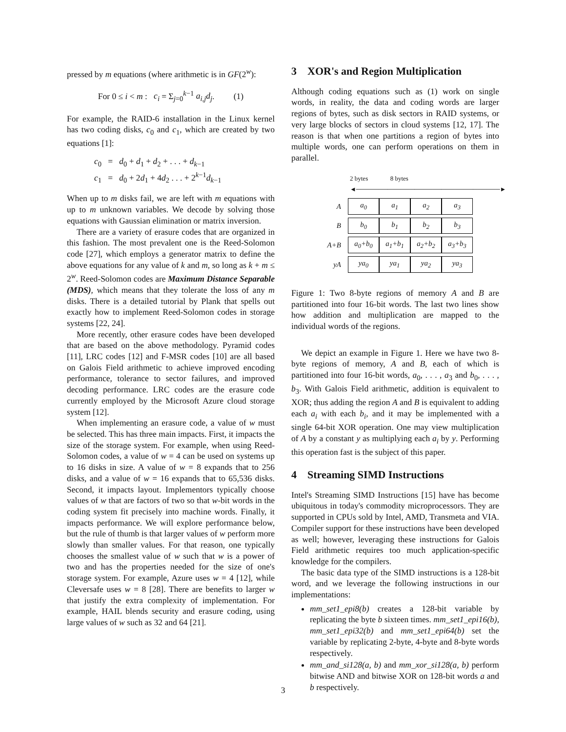pressed by m equations (where arithmetic is in GF(2<sup>w</sup>):
For 0 ≤ i < m : c<sub>i</sub> = Σ<sub>j=0</sub><sup>k−1</sup> a<sub>i,j</sub>d<sub>j</sub>. (1)
For example, the RAID-6 installation in the Linux kernel has two coding disks, c<sub>0</sub> and c<sub>1</sub>, which are created by two equations [1]:
c<sub>0</sub> = d<sub>0</sub> + d<sub>1</sub> + d<sub>2</sub> + . . . + d<sub>k−1</sub>
c<sub>1</sub> = d<sub>0</sub> + 2d<sub>1</sub> + 4d<sub>2</sub> . . . + 2<sup>k−1</sup>d<sub>k−1</sub>
When up to m disks fail, we are left with m equations with up to m unknown variables. We decode by solving those equations with Gaussian elimination or matrix inversion.
There are a variety of erasure codes that are organized in this fashion. The most prevalent one is the Reed-Solomon code [27], which employs a generator matrix to define the above equations for any value of k and m, so long as k + m ≤ 2<sup>w</sup>. Reed-Solomon codes are Maximum Distance Separable (MDS), which means that they tolerate the loss of any m disks. There is a detailed tutorial by Plank that spells out exactly how to implement Reed-Solomon codes in storage systems [22, 24].
More recently, other erasure codes have been developed that are based on the above methodology. Pyramid codes [11], LRC codes [12] and F-MSR codes [10] are all based on Galois Field arithmetic to achieve improved encoding performance, tolerance to sector failures, and improved decoding performance. LRC codes are the erasure code currently employed by the Microsoft Azure cloud storage system [12].
When implementing an erasure code, a value of w must be selected. This has three main impacts. First, it impacts the size of the storage system. For example, when using Reed-Solomon codes, a value of w = 4 can be used on systems up to 16 disks in size. A value of w = 8 expands that to 256 disks, and a value of w = 16 expands that to 65,536 disks. Second, it impacts layout. Implementors typically choose values of w that are factors of two so that w-bit words in the coding system fit precisely into machine words. Finally, it impacts performance. We will explore performance below, but the rule of thumb is that larger values of w perform more slowly than smaller values. For that reason, one typically chooses the smallest value of w such that w is a power of two and has the properties needed for the size of one's storage system. For example, Azure uses w = 4 [12], while Cleversafe uses w = 8 [28]. There are benefits to larger w that justify the extra complexity of implementation. For example, HAIL blends security and erasure coding, using large values of w such as 32 and 64 [21].
3 XOR's and Region Multiplication
Although coding equations such as (1) work on single words, in reality, the data and coding words are larger regions of bytes, such as disk sectors in RAID systems, or very large blocks of sectors in cloud systems [12, 17]. The reason is that when one partitions a region of bytes into multiple words, one can perform operations on them in parallel.
2 bytes 8 bytes
◄────────────────────────────────►
| A | a<sub>0</sub> | a<sub>1</sub> | a<sub>2</sub> | a<sub>3</sub> |
| B | b<sub>0</sub> | b<sub>1</sub> | b<sub>2</sub> | b<sub>3</sub> |
| A+B | a<sub>0</sub>+b<sub>0</sub> | a<sub>1</sub>+b<sub>1</sub> | a<sub>2</sub>+b<sub>2</sub> | a<sub>3</sub>+b<sub>3</sub> |
| yA | ya<sub>0</sub> | ya<sub>1</sub> | ya<sub>2</sub> | ya<sub>3</sub> |
Figure 1: Two 8-byte regions of memory A and B are partitioned into four 16-bit words. The last two lines show how addition and multiplication are mapped to the individual words of the regions.
We depict an example in Figure 1. Here we have two 8-byte regions of memory, A and B, each of which is partitioned into four 16-bit words, a<sub>0</sub>, . . . , a<sub>3</sub> and b<sub>0</sub>, . . . , b<sub>3</sub>. With Galois Field arithmetic, addition is equivalent to XOR; thus adding the region A and B is equivalent to adding each a<sub>i</sub> with each b<sub>i</sub>, and it may be implemented with a single 64-bit XOR operation. One may view multiplication of A by a constant y as multiplying each a<sub>i</sub> by y. Performing this operation fast is the subject of this paper.
4 Streaming SIMD Instructions
Intel's Streaming SIMD Instructions [15] have has become ubiquitous in today's commodity microprocessors. They are supported in CPUs sold by Intel, AMD, Transmeta and VIA. Compiler support for these instructions have been developed as well; however, leveraging these instructions for Galois Field arithmetic requires too much application-specific knowledge for the compilers.
The basic data type of the SIMD instructions is a 128-bit word, and we leverage the following instructions in our implementations:
mm_set1_epi8(b) creates a 128-bit variable by replicating the byte b sixteen times. mm_set1_epi16(b), mm_set1_epi32(b) and mm_set1_epi64(b) set the variable by replicating 2-byte, 4-byte and 8-byte words respectively.
mm_and_si128(a, b) and mm_xor_si128(a, b) perform bitwise AND and bitwise XOR on 128-bit words a and b respectively.
3